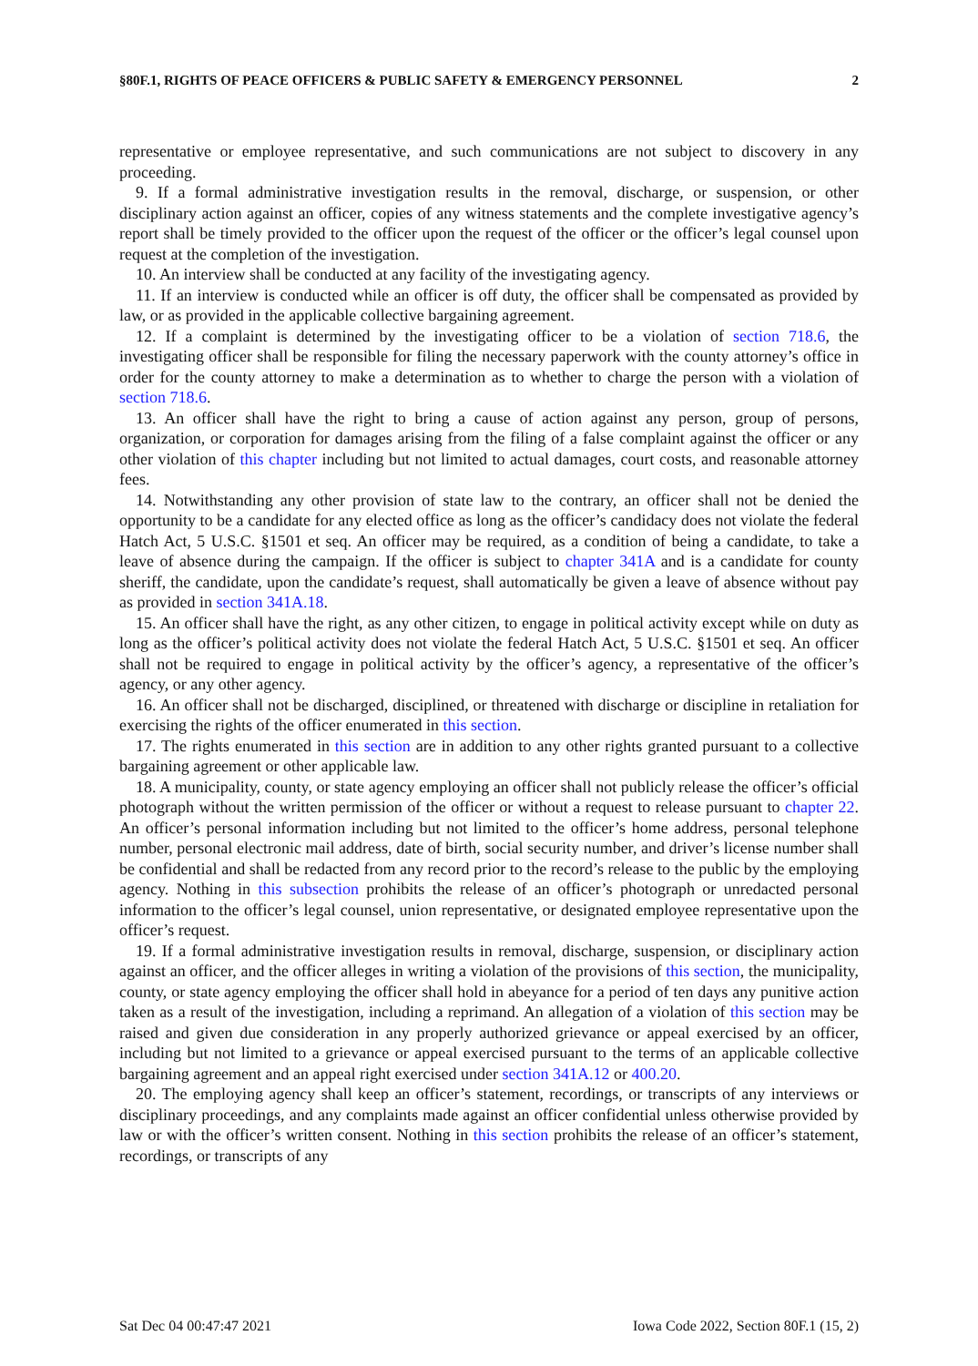§80F.1, RIGHTS OF PEACE OFFICERS & PUBLIC SAFETY & EMERGENCY PERSONNEL 2
representative or employee representative, and such communications are not subject to discovery in any proceeding.
9. If a formal administrative investigation results in the removal, discharge, or suspension, or other disciplinary action against an officer, copies of any witness statements and the complete investigative agency’s report shall be timely provided to the officer upon the request of the officer or the officer’s legal counsel upon request at the completion of the investigation.
10. An interview shall be conducted at any facility of the investigating agency.
11. If an interview is conducted while an officer is off duty, the officer shall be compensated as provided by law, or as provided in the applicable collective bargaining agreement.
12. If a complaint is determined by the investigating officer to be a violation of section 718.6, the investigating officer shall be responsible for filing the necessary paperwork with the county attorney’s office in order for the county attorney to make a determination as to whether to charge the person with a violation of section 718.6.
13. An officer shall have the right to bring a cause of action against any person, group of persons, organization, or corporation for damages arising from the filing of a false complaint against the officer or any other violation of this chapter including but not limited to actual damages, court costs, and reasonable attorney fees.
14. Notwithstanding any other provision of state law to the contrary, an officer shall not be denied the opportunity to be a candidate for any elected office as long as the officer’s candidacy does not violate the federal Hatch Act, 5 U.S.C. §1501 et seq. An officer may be required, as a condition of being a candidate, to take a leave of absence during the campaign. If the officer is subject to chapter 341A and is a candidate for county sheriff, the candidate, upon the candidate’s request, shall automatically be given a leave of absence without pay as provided in section 341A.18.
15. An officer shall have the right, as any other citizen, to engage in political activity except while on duty as long as the officer’s political activity does not violate the federal Hatch Act, 5 U.S.C. §1501 et seq. An officer shall not be required to engage in political activity by the officer’s agency, a representative of the officer’s agency, or any other agency.
16. An officer shall not be discharged, disciplined, or threatened with discharge or discipline in retaliation for exercising the rights of the officer enumerated in this section.
17. The rights enumerated in this section are in addition to any other rights granted pursuant to a collective bargaining agreement or other applicable law.
18. A municipality, county, or state agency employing an officer shall not publicly release the officer’s official photograph without the written permission of the officer or without a request to release pursuant to chapter 22. An officer’s personal information including but not limited to the officer’s home address, personal telephone number, personal electronic mail address, date of birth, social security number, and driver’s license number shall be confidential and shall be redacted from any record prior to the record’s release to the public by the employing agency. Nothing in this subsection prohibits the release of an officer’s photograph or unredacted personal information to the officer’s legal counsel, union representative, or designated employee representative upon the officer’s request.
19. If a formal administrative investigation results in removal, discharge, suspension, or disciplinary action against an officer, and the officer alleges in writing a violation of the provisions of this section, the municipality, county, or state agency employing the officer shall hold in abeyance for a period of ten days any punitive action taken as a result of the investigation, including a reprimand. An allegation of a violation of this section may be raised and given due consideration in any properly authorized grievance or appeal exercised by an officer, including but not limited to a grievance or appeal exercised pursuant to the terms of an applicable collective bargaining agreement and an appeal right exercised under section 341A.12 or 400.20.
20. The employing agency shall keep an officer’s statement, recordings, or transcripts of any interviews or disciplinary proceedings, and any complaints made against an officer confidential unless otherwise provided by law or with the officer’s written consent. Nothing in this section prohibits the release of an officer’s statement, recordings, or transcripts of any
Sat Dec 04 00:47:47 2021 Iowa Code 2022, Section 80F.1 (15, 2)